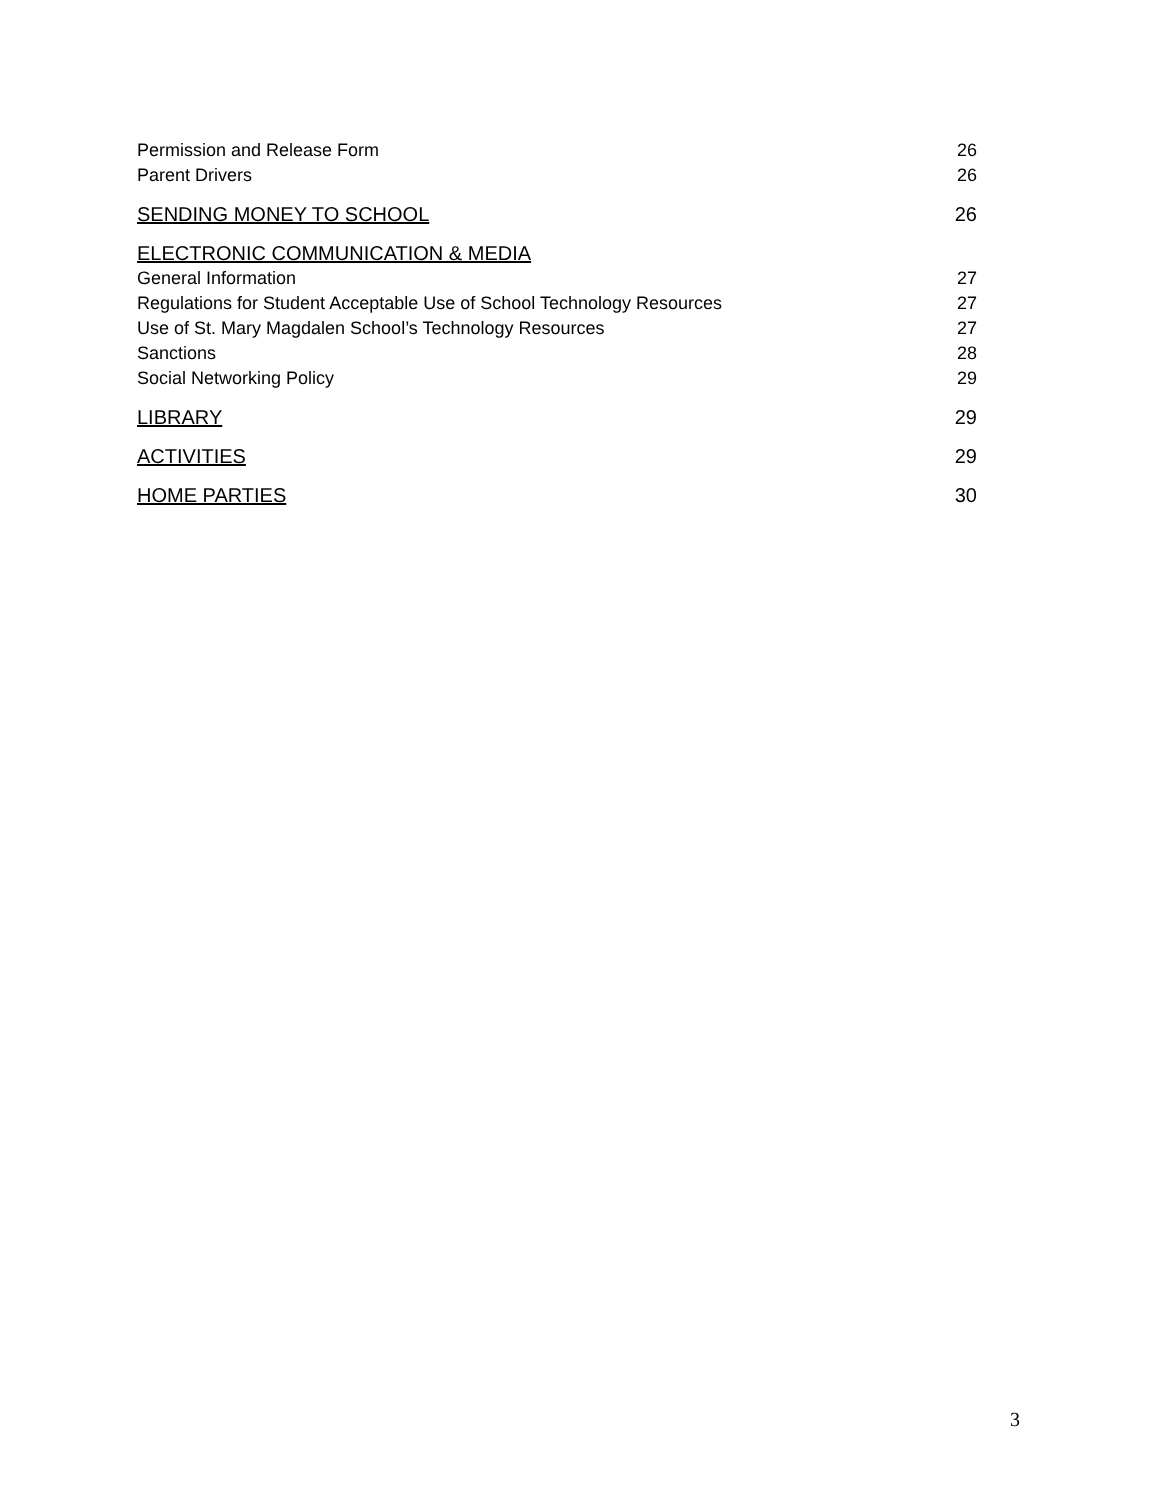Permission and Release Form 26
Parent Drivers 26
SENDING MONEY TO SCHOOL 26
ELECTRONIC COMMUNICATION & MEDIA
General Information 27
Regulations for Student Acceptable Use of School Technology Resources 27
Use of St. Mary Magdalen School’s Technology Resources 27
Sanctions 28
Social Networking Policy 29
LIBRARY 29
ACTIVITIES 29
HOME PARTIES 30
3